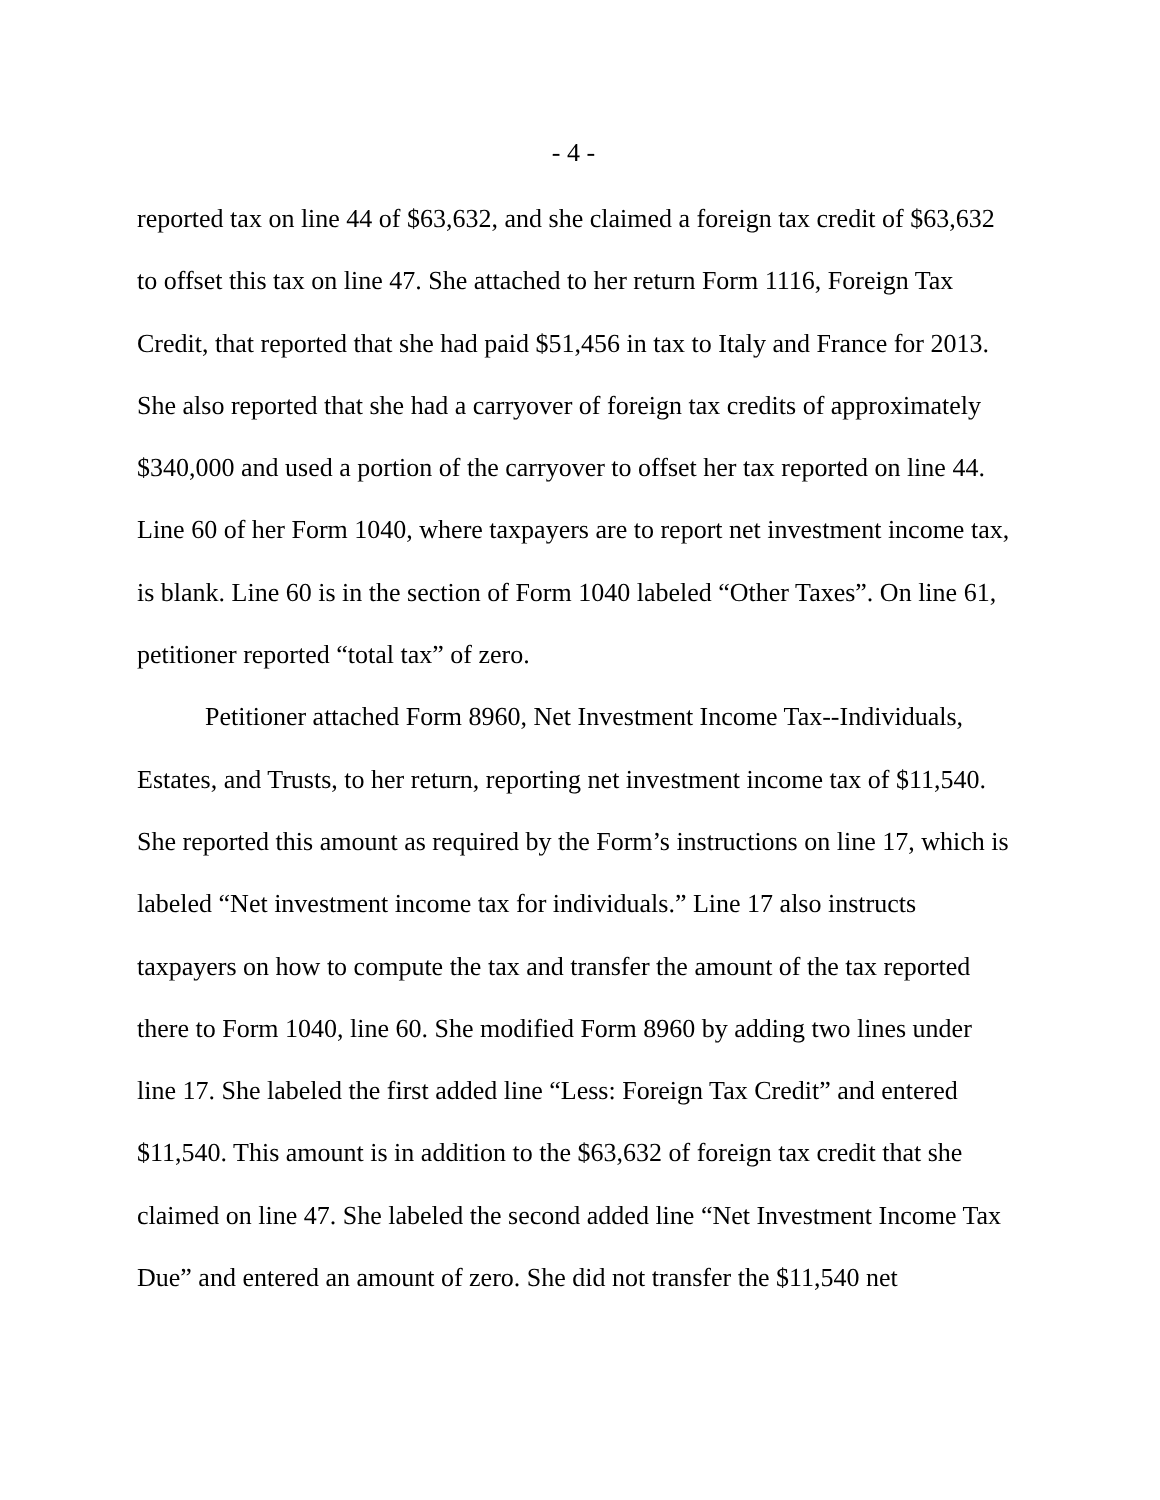- 4 -
reported tax on line 44 of $63,632, and she claimed a foreign tax credit of $63,632 to offset this tax on line 47. She attached to her return Form 1116, Foreign Tax Credit, that reported that she had paid $51,456 in tax to Italy and France for 2013. She also reported that she had a carryover of foreign tax credits of approximately $340,000 and used a portion of the carryover to offset her tax reported on line 44. Line 60 of her Form 1040, where taxpayers are to report net investment income tax, is blank. Line 60 is in the section of Form 1040 labeled “Other Taxes”. On line 61, petitioner reported “total tax” of zero.
Petitioner attached Form 8960, Net Investment Income Tax--Individuals, Estates, and Trusts, to her return, reporting net investment income tax of $11,540. She reported this amount as required by the Form’s instructions on line 17, which is labeled “Net investment income tax for individuals.” Line 17 also instructs taxpayers on how to compute the tax and transfer the amount of the tax reported there to Form 1040, line 60. She modified Form 8960 by adding two lines under line 17. She labeled the first added line “Less: Foreign Tax Credit” and entered $11,540. This amount is in addition to the $63,632 of foreign tax credit that she claimed on line 47. She labeled the second added line “Net Investment Income Tax Due” and entered an amount of zero. She did not transfer the $11,540 net